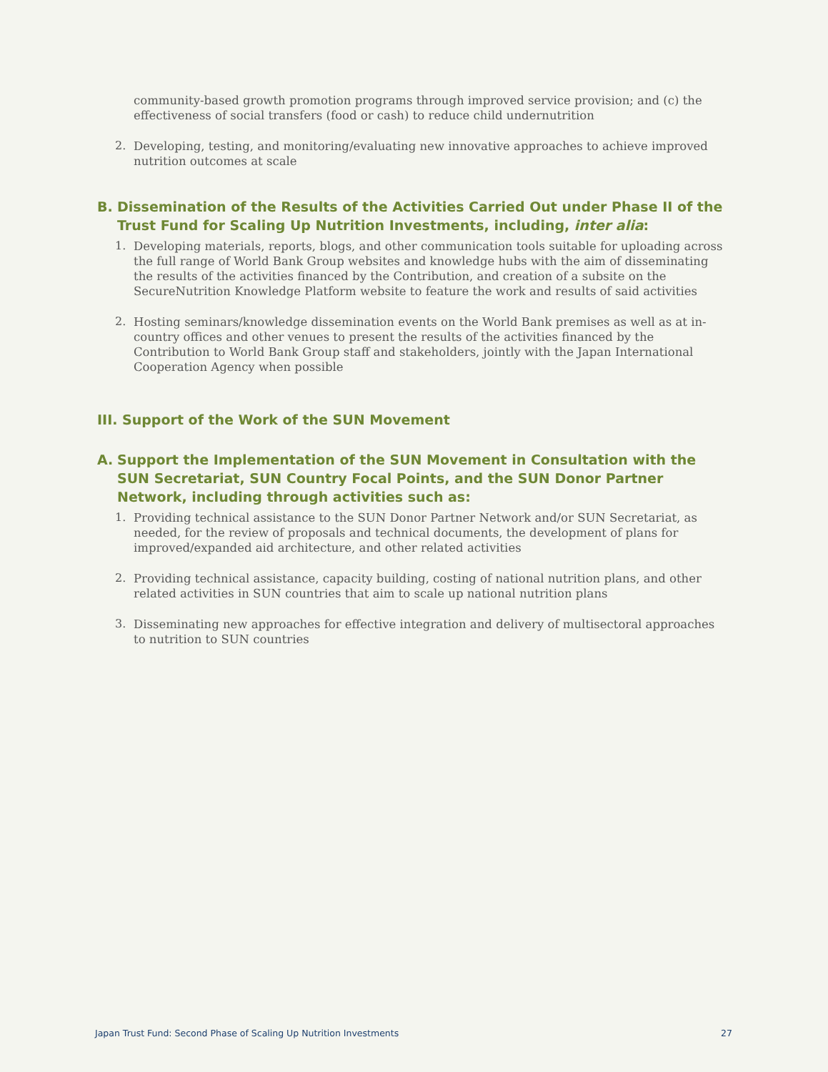community-based growth promotion programs through improved service provision; and (c) the effectiveness of social transfers (food or cash) to reduce child undernutrition
2.
Developing, testing, and monitoring/evaluating new innovative approaches to achieve improved nutrition outcomes at scale
B. Dissemination of the Results of the Activities Carried Out under Phase II of the Trust Fund for Scaling Up Nutrition Investments, including, inter alia:
1.
Developing materials, reports, blogs, and other communication tools suitable for uploading across the full range of World Bank Group websites and knowledge hubs with the aim of disseminating the results of the activities financed by the Contribution, and creation of a subsite on the SecureNutrition Knowledge Platform website to feature the work and results of said activities
2.
Hosting seminars/knowledge dissemination events on the World Bank premises as well as at in-country offices and other venues to present the results of the activities financed by the Contribution to World Bank Group staff and stakeholders, jointly with the Japan International Cooperation Agency when possible
III. Support of the Work of the SUN Movement
A. Support the Implementation of the SUN Movement in Consultation with the SUN Secretariat, SUN Country Focal Points, and the SUN Donor Partner Network, including through activities such as:
1.
Providing technical assistance to the SUN Donor Partner Network and/or SUN Secretariat, as needed, for the review of proposals and technical documents, the development of plans for improved/expanded aid architecture, and other related activities
2.
Providing technical assistance, capacity building, costing of national nutrition plans, and other related activities in SUN countries that aim to scale up national nutrition plans
3.
Disseminating new approaches for effective integration and delivery of multisectoral approaches to nutrition to SUN countries
Japan Trust Fund: Second Phase of Scaling Up Nutrition Investments 27